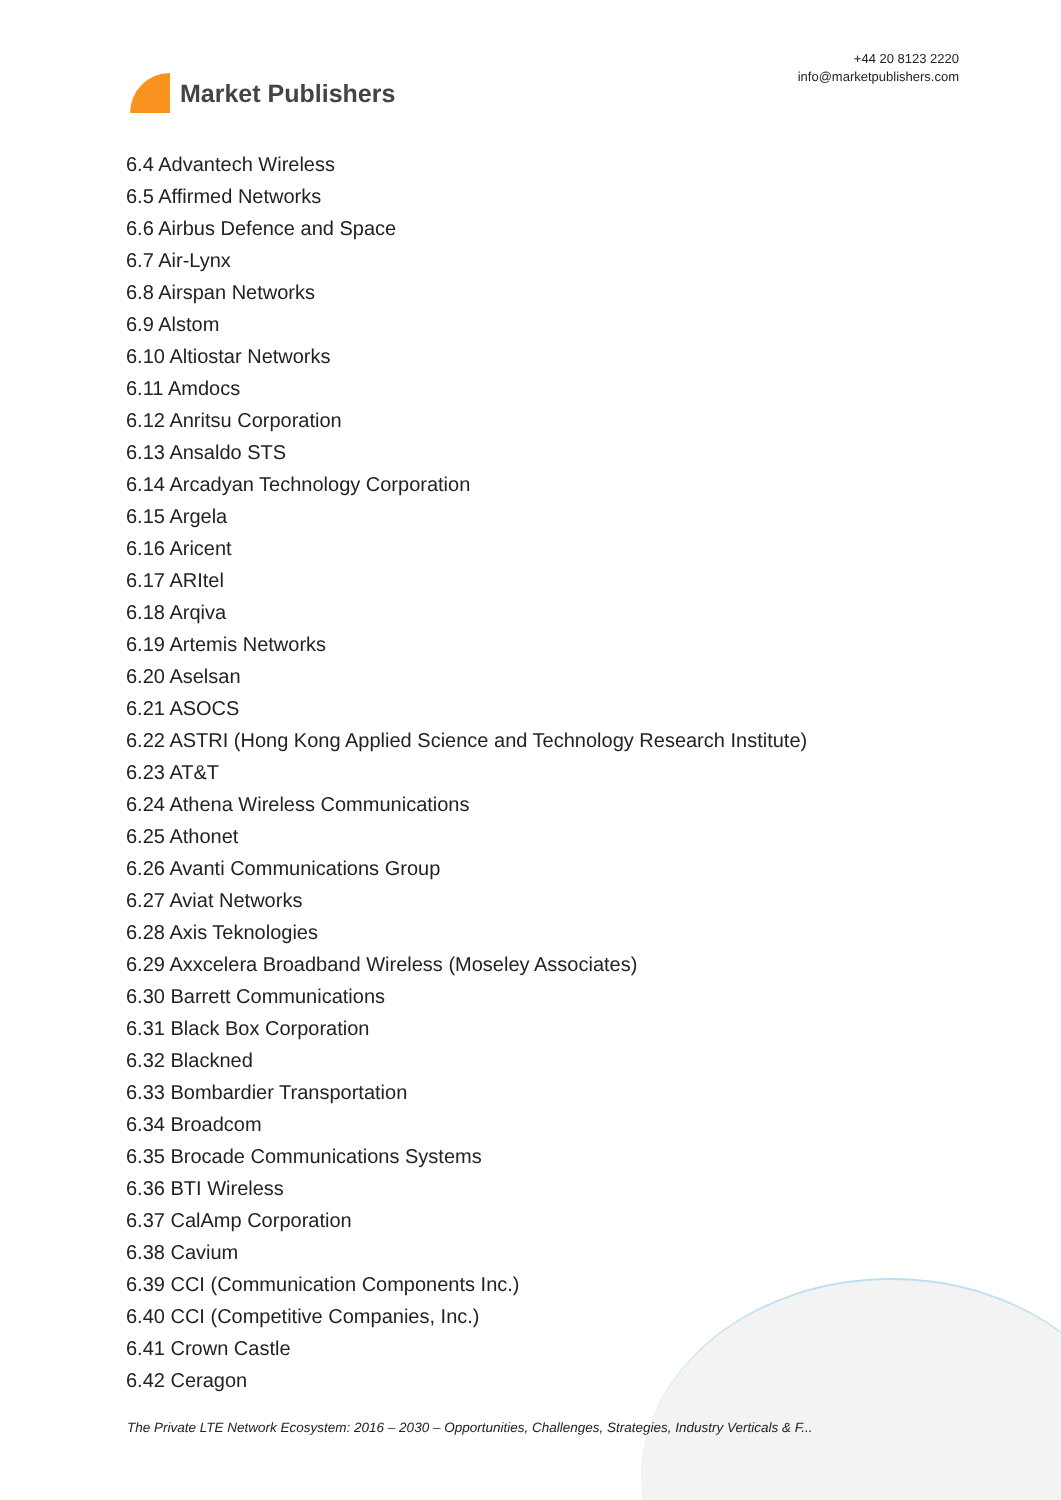Market Publishers
+44 20 8123 2220
info@marketpublishers.com
6.4 Advantech Wireless
6.5 Affirmed Networks
6.6 Airbus Defence and Space
6.7 Air-Lynx
6.8 Airspan Networks
6.9 Alstom
6.10 Altiostar Networks
6.11 Amdocs
6.12 Anritsu Corporation
6.13 Ansaldo STS
6.14 Arcadyan Technology Corporation
6.15 Argela
6.16 Aricent
6.17 ARItel
6.18 Arqiva
6.19 Artemis Networks
6.20 Aselsan
6.21 ASOCS
6.22 ASTRI (Hong Kong Applied Science and Technology Research Institute)
6.23 AT&T
6.24 Athena Wireless Communications
6.25 Athonet
6.26 Avanti Communications Group
6.27 Aviat Networks
6.28 Axis Teknologies
6.29 Axxcelera Broadband Wireless (Moseley Associates)
6.30 Barrett Communications
6.31 Black Box Corporation
6.32 Blackned
6.33 Bombardier Transportation
6.34 Broadcom
6.35 Brocade Communications Systems
6.36 BTI Wireless
6.37 CalAmp Corporation
6.38 Cavium
6.39 CCI (Communication Components Inc.)
6.40 CCI (Competitive Companies, Inc.)
6.41 Crown Castle
6.42 Ceragon
The Private LTE Network Ecosystem: 2016 – 2030 – Opportunities, Challenges, Strategies, Industry Verticals & F...